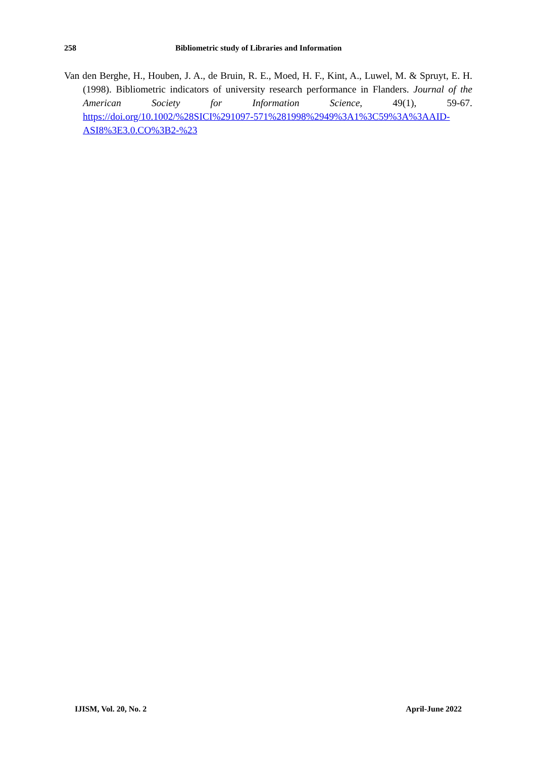258 Bibliometric study of Libraries and Information
Van den Berghe, H., Houben, J. A., de Bruin, R. E., Moed, H. F., Kint, A., Luwel, M. & Spruyt, E. H. (1998). Bibliometric indicators of university research performance in Flanders. Journal of the American Society for Information Science, 49(1), 59-67. https://doi.org/10.1002/%28SICI%291097-571%281998%2949%3A1%3C59%3A%3AAID-ASI8%3E3.0.CO%3B2-%23
IJISM, Vol. 20, No. 2 April-June 2022